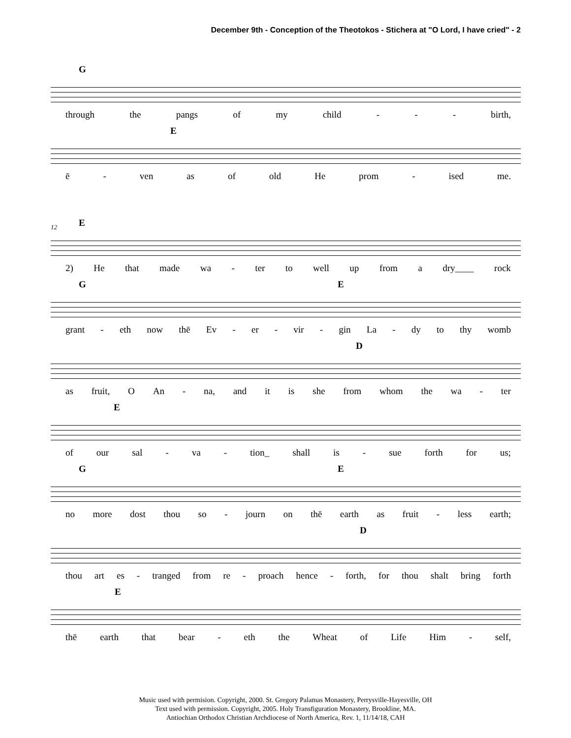December 9th - Conception of the Theotokos - Stichera at "O Lord, I have cried" - 2
G
through the pangs of my child - - - birth,
E
ē - ven as of old He prom - ised me.
12 E
2) He that made wa - ter to well up from a dry____ rock
G E
grant - eth now thē Ev - er - vir - gin La - dy to thy womb
D
as fruit, O An - na, and it is she from whom the wa - ter
E
of our sal - va - tion_ shall is - sue forth for us;
G E
no more dost thou so - journ on thē earth as fruit - less earth;
D
thou art es - tranged from re - proach hence - forth, for thou shalt bring forth
E
thē earth that bear - eth the Wheat of Life Him - self,
Music used with permision. Copyright, 2000. St. Gregory Palamas Monastery, Perrysville-Hayesville, OH
Text used with permission. Copyright, 2005. Holy Transfiguration Monastery, Brookline, MA.
Antiochian Orthodox Christian Archdiocese of North America, Rev. 1, 11/14/18, CAH